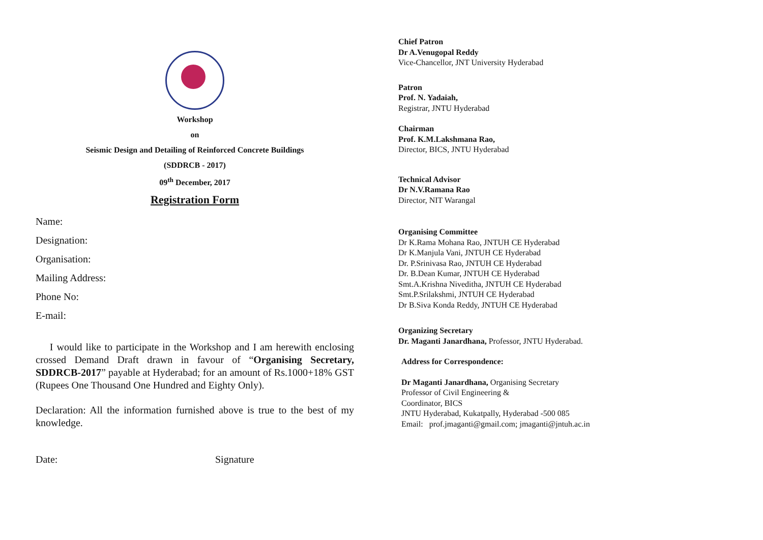Workshop
on
Seismic Design and Detailing of Reinforced Concrete Buildings
(SDDRCB - 2017)
09<sup>th</sup> December, 2017
Registration Form
Name:
Designation:
Organisation:
Mailing Address:
Phone No:
E-mail:
I would like to participate in the Workshop and I am herewith enclosing crossed Demand Draft drawn in favour of “Organising Secretary, SDDRCB-2017” payable at Hyderabad; for an amount of Rs.1000+18% GST (Rupees One Thousand One Hundred and Eighty Only).
Declaration: All the information furnished above is true to the best of my knowledge.
Date: Signature
Chief Patron
Dr A.Venugopal Reddy
Vice-Chancellor, JNT University Hyderabad
Patron
Prof. N. Yadaiah,
Registrar, JNTU Hyderabad
Chairman
Prof. K.M.Lakshmana Rao,
Director, BICS, JNTU Hyderabad
Technical Advisor
Dr N.V.Ramana Rao
Director, NIT Warangal
Organising Committee
Dr K.Rama Mohana Rao, JNTUH CE Hyderabad
Dr K.Manjula Vani, JNTUH CE Hyderabad
Dr. P.Srinivasa Rao, JNTUH CE Hyderabad
Dr. B.Dean Kumar, JNTUH CE Hyderabad
Smt.A.Krishna Niveditha, JNTUH CE Hyderabad
Smt.P.Srilakshmi, JNTUH CE Hyderabad
Dr B.Siva Konda Reddy, JNTUH CE Hyderabad
Organizing Secretary
Dr. Maganti Janardhana, Professor, JNTU Hyderabad.
Address for Correspondence:
Dr Maganti Janardhana, Organising Secretary
Professor of Civil Engineering &
Coordinator, BICS
JNTU Hyderabad, Kukatpally, Hyderabad -500 085
Email: prof.jmaganti@gmail.com; jmaganti@jntuh.ac.in